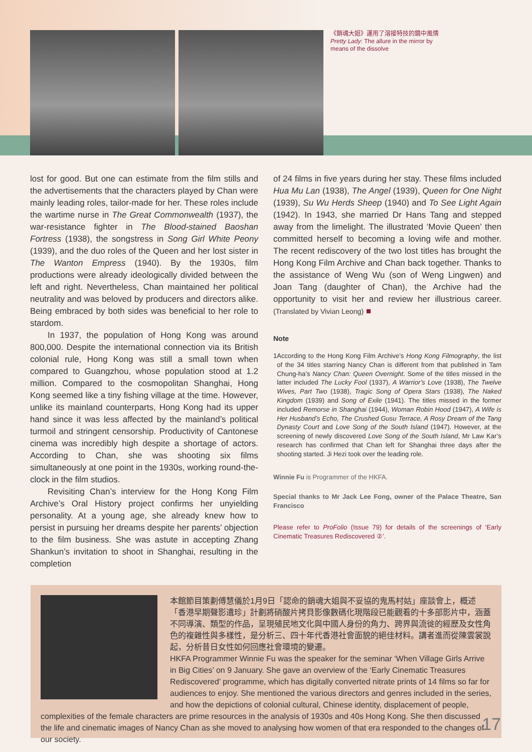《銷魂大姐》運用了溶接特技的鏡中風情
Pretty Lady: The allure in the mirror by means of the dissolve
lost for good. But one can estimate from the film stills and the advertisements that the characters played by Chan were mainly leading roles, tailor-made for her. These roles include the wartime nurse in The Great Commonwealth (1937), the war-resistance fighter in The Blood-stained Baoshan Fortress (1938), the songstress in Song Girl White Peony (1939), and the duo roles of the Queen and her lost sister in The Wanton Empress (1940). By the 1930s, film productions were already ideologically divided between the left and right. Nevertheless, Chan maintained her political neutrality and was beloved by producers and directors alike. Being embraced by both sides was beneficial to her role to stardom.
In 1937, the population of Hong Kong was around 800,000. Despite the international connection via its British colonial rule, Hong Kong was still a small town when compared to Guangzhou, whose population stood at 1.2 million. Compared to the cosmopolitan Shanghai, Hong Kong seemed like a tiny fishing village at the time. However, unlike its mainland counterparts, Hong Kong had its upper hand since it was less affected by the mainland’s political turmoil and stringent censorship. Productivity of Cantonese cinema was incredibly high despite a shortage of actors. According to Chan, she was shooting six films simultaneously at one point in the 1930s, working round-the-clock in the film studios.
Revisiting Chan’s interview for the Hong Kong Film Archive’s Oral History project confirms her unyielding personality. At a young age, she already knew how to persist in pursuing her dreams despite her parents’ objection to the film business. She was astute in accepting Zhang Shankun’s invitation to shoot in Shanghai, resulting in the completion
of 24 films in five years during her stay. These films included Hua Mu Lan (1938), The Angel (1939), Queen for One Night (1939), Su Wu Herds Sheep (1940) and To See Light Again (1942). In 1943, she married Dr Hans Tang and stepped away from the limelight. The illustrated ‘Movie Queen’ then committed herself to becoming a loving wife and mother. The recent rediscovery of the two lost titles has brought the Hong Kong Film Archive and Chan back together. Thanks to the assistance of Weng Wu (son of Weng Lingwen) and Joan Tang (daughter of Chan), the Archive had the opportunity to visit her and review her illustrious career. (Translated by Vivian Leong) ■
Note
1 According to the Hong Kong Film Archive’s Hong Kong Filmography, the list of the 34 titles starring Nancy Chan is different from that published in Tam Chung-ha’s Nancy Chan: Queen Overnight. Some of the titles missed in the latter included The Lucky Fool (1937), A Warrior’s Love (1938), The Twelve Wives, Part Two (1938), Tragic Song of Opera Stars (1938), The Naked Kingdom (1939) and Song of Exile (1941). The titles missed in the former included Remorse in Shanghai (1944), Woman Robin Hood (1947), A Wife is Her Husband’s Echo, The Crushed Gusu Terrace, A Rosy Dream of the Tang Dynasty Court and Love Song of the South Island (1947). However, at the screening of newly discovered Love Song of the South Island, Mr Law Kar’s research has confirmed that Chan left for Shanghai three days after the shooting started. Ji Hezi took over the leading role.
Winnie Fu is Programmer of the HKFA.
Special thanks to Mr Jack Lee Fong, owner of the Palace Theatre, San Francisco
Please refer to ProFolio (Issue 79) for details of the screenings of ‘Early Cinematic Treasures Rediscovered ②’.
本館節目策劃傅慧儀於1月9日「認命的銷魂大姐與不妥協的鬼馬村姑」座談會上，概述「香港早期聲影遺珍」計劃將硝酸片拷貝影像數碼化現階段已能觀看的十多部影片中，涵蓋不同導演、類型的作品，呈現殖民地文化與中國人身份的角力、跨界與流徙的經歷及女性角色的複雜性與多樣性，是分析三、四十年代香港社會面貌的絕佳材料。講者進而從陳雲裳說起，分析昔日女性如何回應社會環境的變遷。
HKFA Programmer Winnie Fu was the speaker for the seminar ‘When Village Girls Arrive in Big Cities’ on 9 January. She gave an overview of the ‘Early Cinematic Treasures Rediscovered’ programme, which has digitally converted nitrate prints of 14 films so far for audiences to enjoy. She mentioned the various directors and genres included in the series, and how the depictions of colonial cultural, Chinese identity, displacement of people, complexities of the female characters are prime resources in the analysis of 1930s and 40s Hong Kong. She then discussed the life and cinematic images of Nancy Chan as she moved to analysing how women of that era responded to the changes of our society.
17